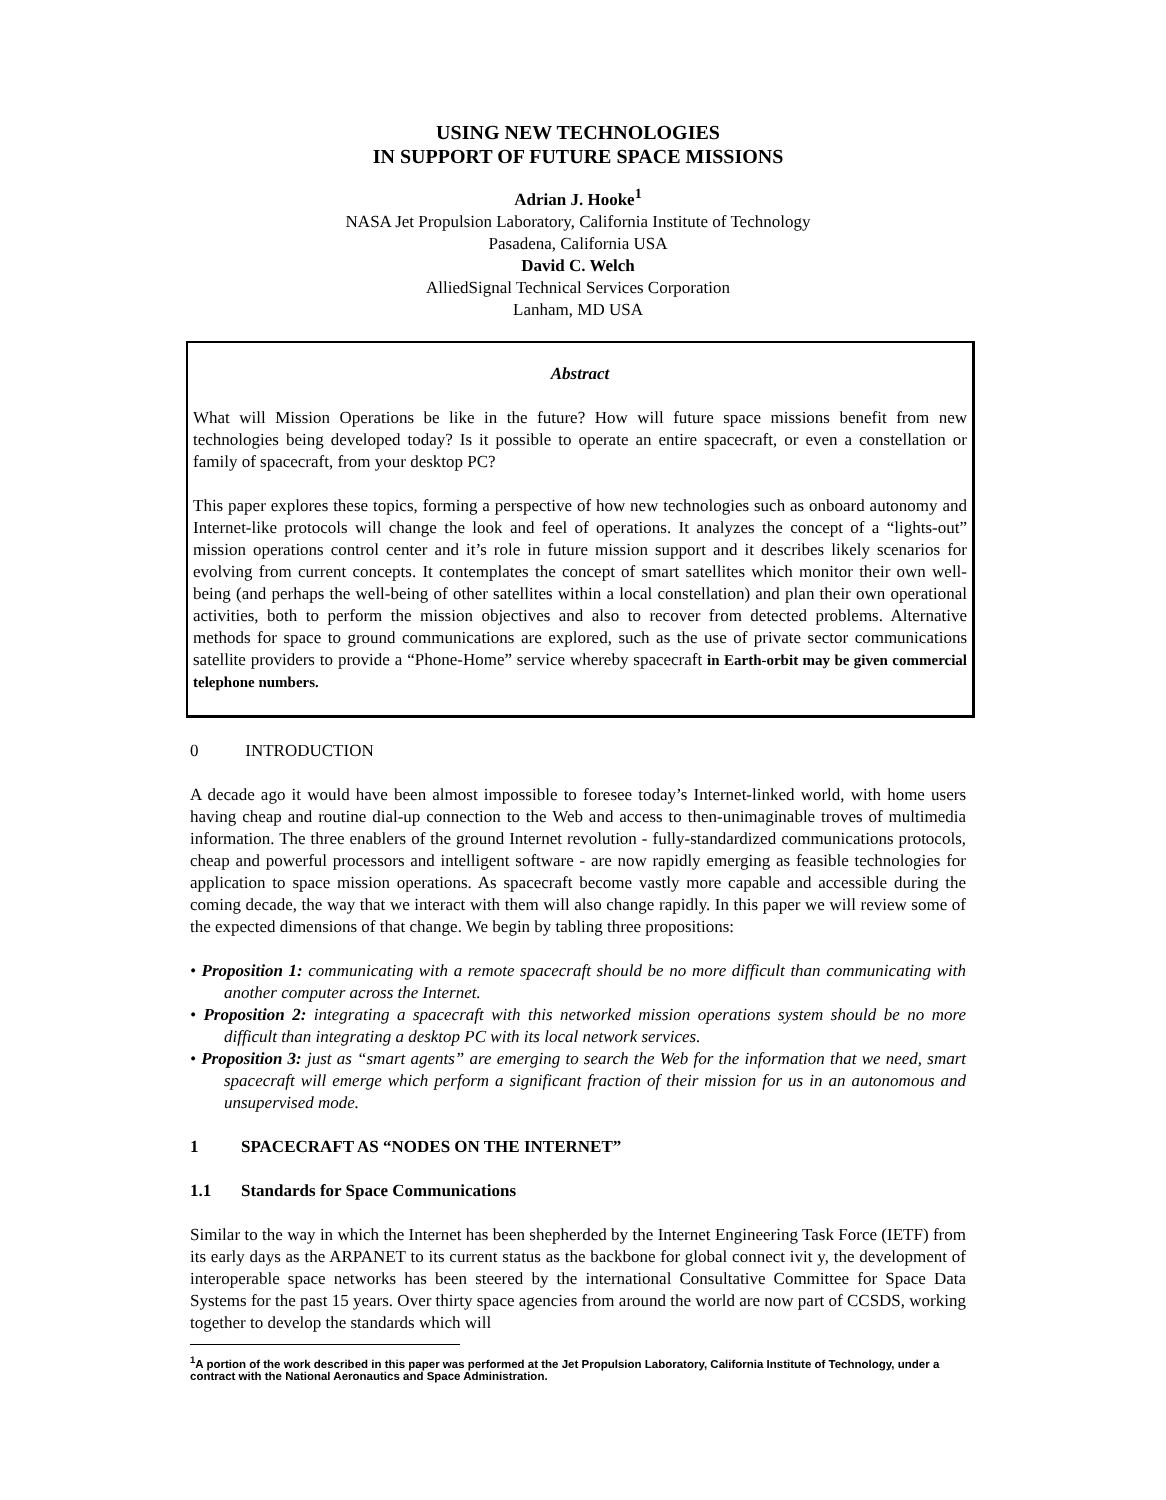USING NEW TECHNOLOGIES
IN SUPPORT OF FUTURE SPACE MISSIONS
Adrian J. Hooke<sup>1</sup>
NASA Jet Propulsion Laboratory, California Institute of Technology
Pasadena, California USA
David C. Welch
AlliedSignal Technical Services Corporation
Lanham, MD USA
Abstract
What will Mission Operations be like in the future? How will future space missions benefit from new technologies being developed today? Is it possible to operate an entire spacecraft, or even a constellation or family of spacecraft, from your desktop PC?
This paper explores these topics, forming a perspective of how new technologies such as onboard autonomy and Internet-like protocols will change the look and feel of operations. It analyzes the concept of a “lights-out” mission operations control center and it’s role in future mission support and it describes likely scenarios for evolving from current concepts. It contemplates the concept of smart satellites which monitor their own well-being (and perhaps the well-being of other satellites within a local constellation) and plan their own operational activities, both to perform the mission objectives and also to recover from detected problems. Alternative methods for space to ground communications are explored, such as the use of private sector communications satellite providers to provide a “Phone-Home” service whereby spacecraft in Earth-orbit may be given commercial telephone numbers.
0 INTRODUCTION
A decade ago it would have been almost impossible to foresee today’s Internet-linked world, with home users having cheap and routine dial-up connection to the Web and access to then-unimaginable troves of multimedia information. The three enablers of the ground Internet revolution - fully-standardized communications protocols, cheap and powerful processors and intelligent software - are now rapidly emerging as feasible technologies for application to space mission operations. As spacecraft become vastly more capable and accessible during the coming decade, the way that we interact with them will also change rapidly. In this paper we will review some of the expected dimensions of that change. We begin by tabling three propositions:
• Proposition 1: communicating with a remote spacecraft should be no more difficult than communicating with another computer across the Internet.
• Proposition 2: integrating a spacecraft with this networked mission operations system should be no more difficult than integrating a desktop PC with its local network services.
• Proposition 3: just as “smart agents” are emerging to search the Web for the information that we need, smart spacecraft will emerge which perform a significant fraction of their mission for us in an autonomous and unsupervised mode.
1 SPACECRAFT AS “NODES ON THE INTERNET”
1.1 Standards for Space Communications
Similar to the way in which the Internet has been shepherded by the Internet Engineering Task Force (IETF) from its early days as the ARPANET to its current status as the backbone for global connect ivit y, the development of interoperable space networks has been steered by the international Consultative Committee for Space Data Systems for the past 15 years. Over thirty space agencies from around the world are now part of CCSDS, working together to develop the standards which will
<sup>1</sup> A portion of the work described in this paper was performed at the Jet Propulsion Laboratory, California Institute of Technology, under a contract with the National Aeronautics and Space Administration.